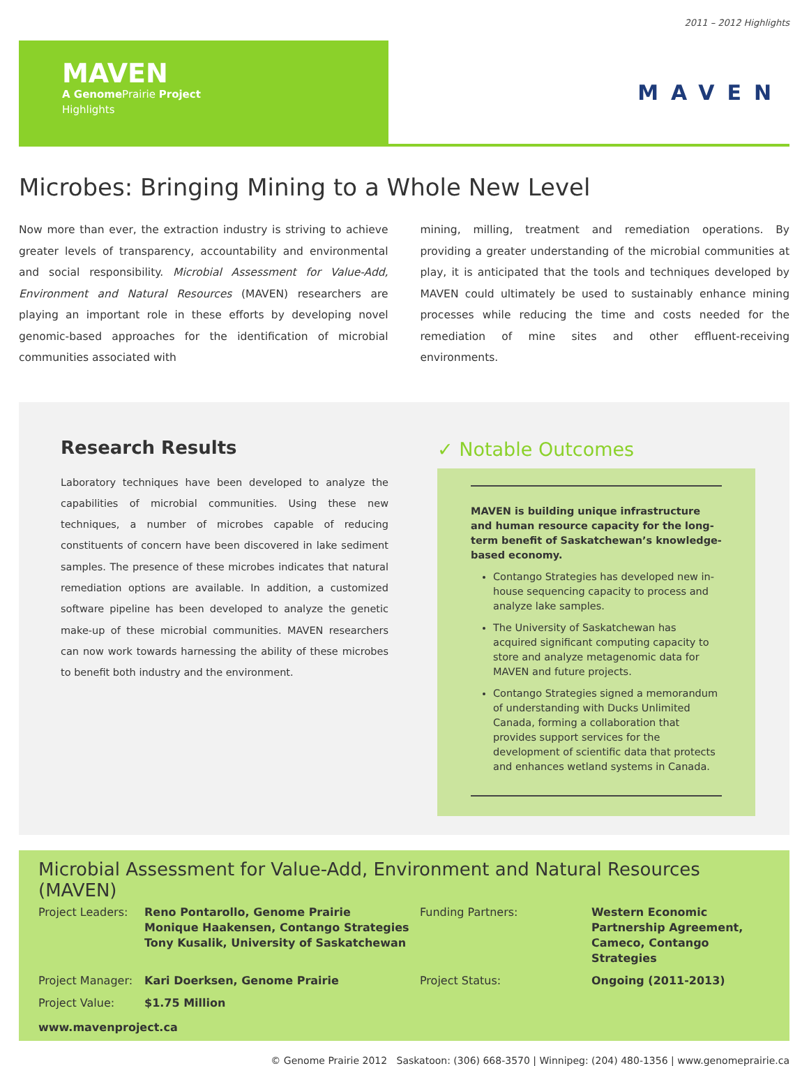2011 – 2012 Highlights
MAVEN
A Genome Prairie Project
Highlights
MAVEN
Microbes: Bringing Mining to a Whole New Level
Now more than ever, the extraction industry is striving to achieve greater levels of transparency, accountability and environmental and social responsibility. Microbial Assessment for Value-Add, Environment and Natural Resources (MAVEN) researchers are playing an important role in these efforts by developing novel genomic-based approaches for the identification of microbial communities associated with
mining, milling, treatment and remediation operations. By providing a greater understanding of the microbial communities at play, it is anticipated that the tools and techniques developed by MAVEN could ultimately be used to sustainably enhance mining processes while reducing the time and costs needed for the remediation of mine sites and other effluent-receiving environments.
Research Results
Laboratory techniques have been developed to analyze the capabilities of microbial communities. Using these new techniques, a number of microbes capable of reducing constituents of concern have been discovered in lake sediment samples. The presence of these microbes indicates that natural remediation options are available. In addition, a customized software pipeline has been developed to analyze the genetic make-up of these microbial communities. MAVEN researchers can now work towards harnessing the ability of these microbes to benefit both industry and the environment.
✓ Notable Outcomes
MAVEN is building unique infrastructure and human resource capacity for the long-term benefit of Saskatchewan’s knowledge-based economy.
Contango Strategies has developed new in-house sequencing capacity to process and analyze lake samples.
The University of Saskatchewan has acquired significant computing capacity to store and analyze metagenomic data for MAVEN and future projects.
Contango Strategies signed a memorandum of understanding with Ducks Unlimited Canada, forming a collaboration that provides support services for the development of scientific data that protects and enhances wetland systems in Canada.
Microbial Assessment for Value-Add, Environment and Natural Resources (MAVEN)
Project Leaders: Reno Pontarollo, Genome Prairie
Monique Haakensen, Contango Strategies
Tony Kusalik, University of Saskatchewan Funding Partners: Western Economic Partnership Agreement, Cameco, Contango Strategies Project Manager: Kari Doerksen, Genome Prairie Project Status: Ongoing (2011-2013) Project Value: $1.75 Million
www.mavenproject.ca
© Genome Prairie 2012 Saskatoon: (306) 668-3570 | Winnipeg: (204) 480-1356 | www.genomeprairie.ca